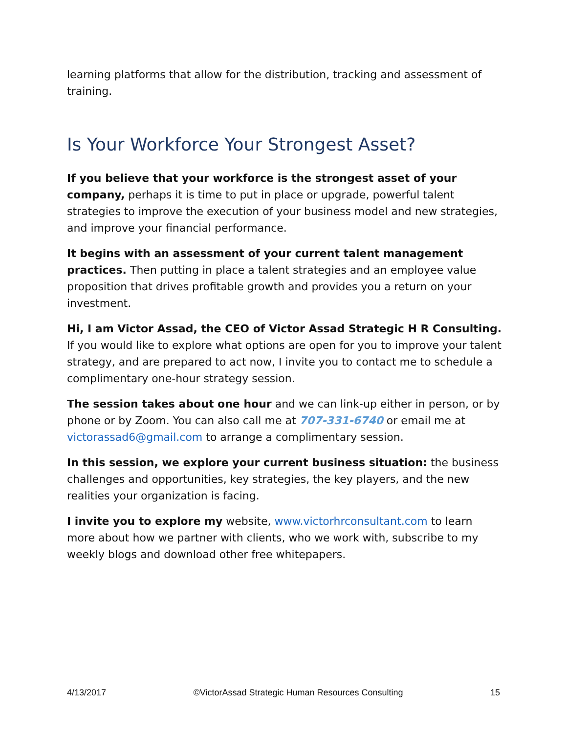learning platforms that allow for the distribution, tracking and assessment of training.
Is Your Workforce Your Strongest Asset?
If you believe that your workforce is the strongest asset of your company, perhaps it is time to put in place or upgrade, powerful talent strategies to improve the execution of your business model and new strategies, and improve your financial performance.
It begins with an assessment of your current talent management practices. Then putting in place a talent strategies and an employee value proposition that drives profitable growth and provides you a return on your investment.
Hi, I am Victor Assad, the CEO of Victor Assad Strategic H R Consulting. If you would like to explore what options are open for you to improve your talent strategy, and are prepared to act now, I invite you to contact me to schedule a complimentary one-hour strategy session.
The session takes about one hour and we can link-up either in person, or by phone or by Zoom. You can also call me at 707-331-6740 or email me at victorassad6@gmail.com to arrange a complimentary session.
In this session, we explore your current business situation: the business challenges and opportunities, key strategies, the key players, and the new realities your organization is facing.
I invite you to explore my website, www.victorhrconsultant.com to learn more about how we partner with clients, who we work with, subscribe to my weekly blogs and download other free whitepapers.
4/13/2017 ©VictorAssad Strategic Human Resources Consulting 15